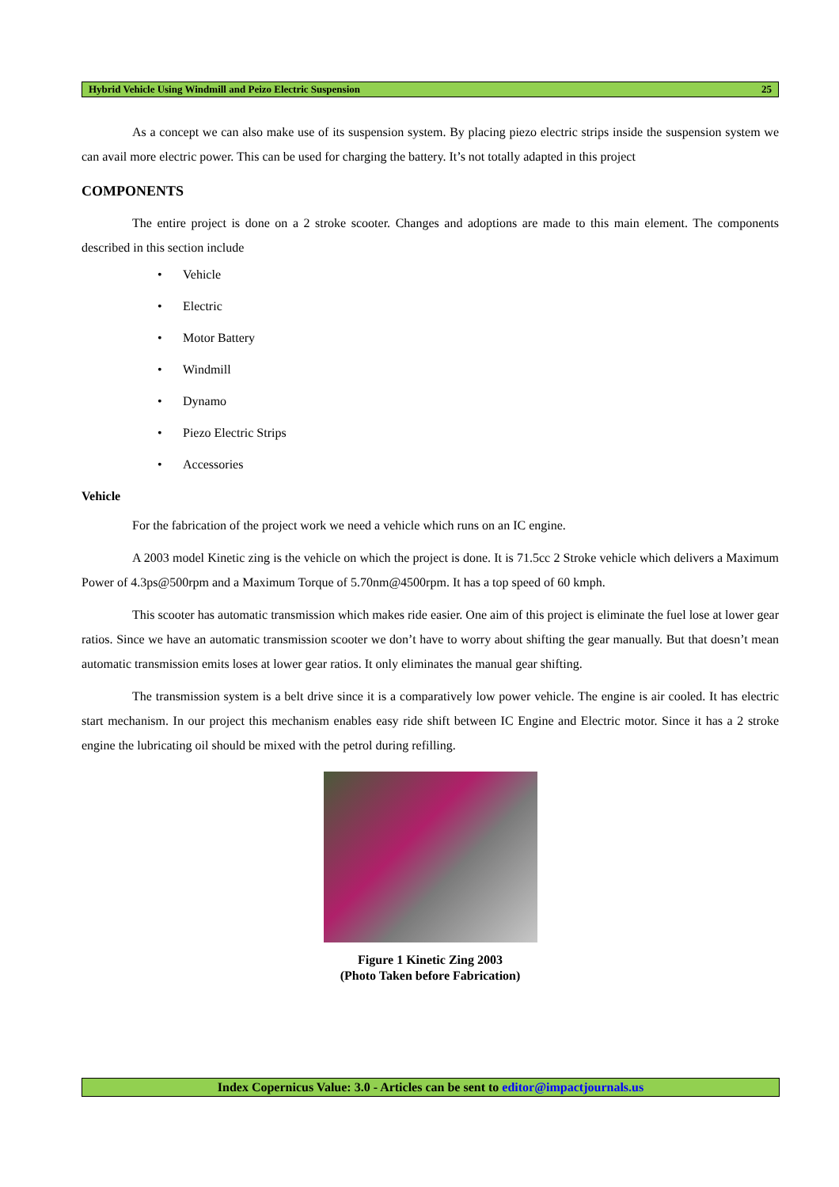Hybrid Vehicle Using Windmill and Peizo Electric Suspension 25
As a concept we can also make use of its suspension system. By placing piezo electric strips inside the suspension system we can avail more electric power. This can be used for charging the battery. It’s not totally adapted in this project
COMPONENTS
The entire project is done on a 2 stroke scooter. Changes and adoptions are made to this main element. The components described in this section include
• Vehicle
• Electric
• Motor Battery
• Windmill
• Dynamo
• Piezo Electric Strips
• Accessories
Vehicle
For the fabrication of the project work we need a vehicle which runs on an IC engine.
A 2003 model Kinetic zing is the vehicle on which the project is done. It is 71.5cc 2 Stroke vehicle which delivers a Maximum Power of 4.3ps@500rpm and a Maximum Torque of 5.70nm@4500rpm. It has a top speed of 60 kmph.
This scooter has automatic transmission which makes ride easier. One aim of this project is eliminate the fuel lose at lower gear ratios. Since we have an automatic transmission scooter we don’t have to worry about shifting the gear manually. But that doesn’t mean automatic transmission emits loses at lower gear ratios. It only eliminates the manual gear shifting.
The transmission system is a belt drive since it is a comparatively low power vehicle. The engine is air cooled. It has electric start mechanism. In our project this mechanism enables easy ride shift between IC Engine and Electric motor. Since it has a 2 stroke engine the lubricating oil should be mixed with the petrol during refilling.
Figure 1 Kinetic Zing 2003
(Photo Taken before Fabrication)
Index Copernicus Value: 3.0 - Articles can be sent to editor@impactjournals.us